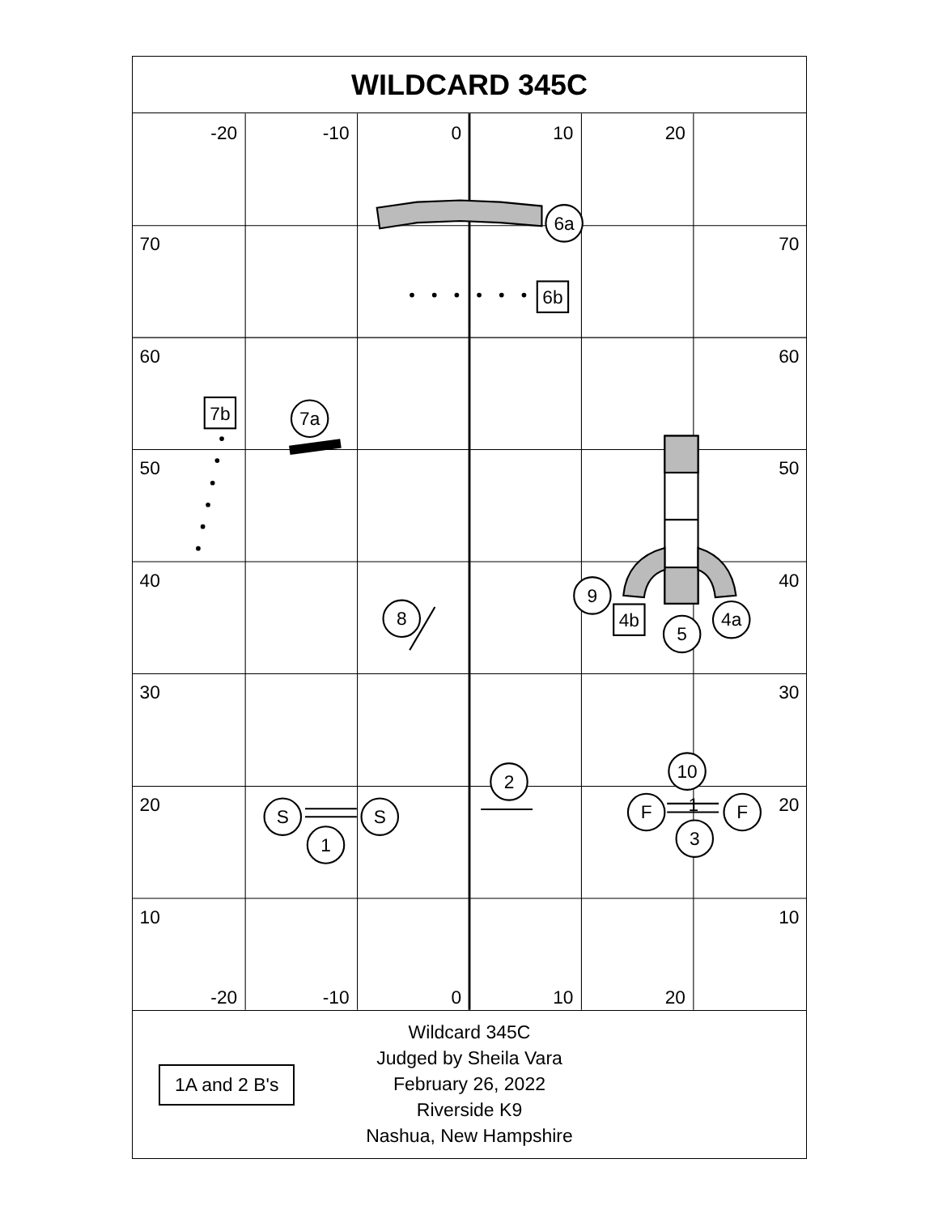WILDCARD 345C
-20
-10
0
10
20
-20
-10
0
10
20
70
60
50
40
30
20
10
70
60
50
40
30
20
10
6a
6b
7b
7a
8
9
4b
5
4a
2
10
1
S
S
1
F
F
3
1A and 2 B's
Wildcard 345C
Judged by Sheila Vara
February 26, 2022
Riverside K9
Nashua, New Hampshire